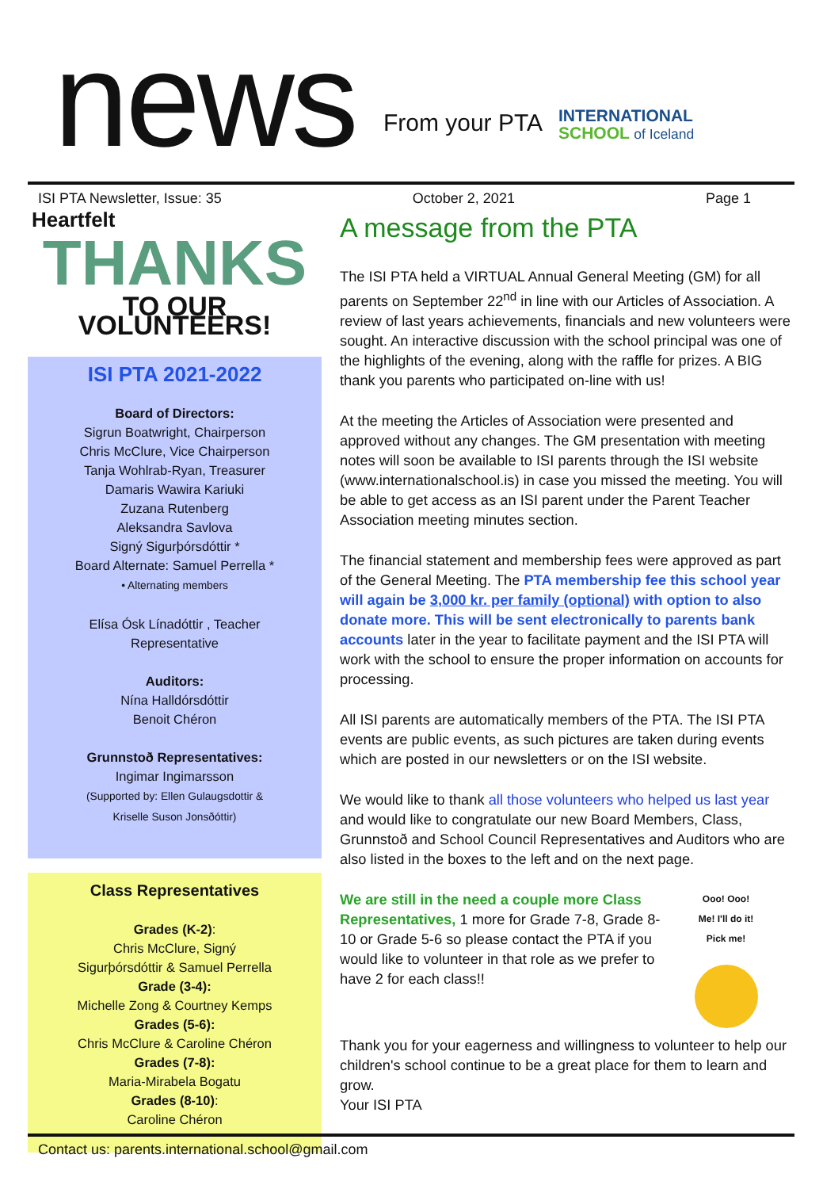news
From your PTA
INTERNATIONAL
SCHOOL of Iceland
ISI PTA Newsletter, Issue: 35 October 2, 2021 Page 1
Heartfelt
THANKS
TO OUR VOLUNTEERS!
ISI PTA 2021-2022
Board of Directors:
Sigrun Boatwright, Chairperson
Chris McClure, Vice Chairperson
Tanja Wohlrab-Ryan, Treasurer
Damaris Wawira Kariuki
Zuzana Rutenberg
Aleksandra Savlova
Signý Sigurþórsdóttir *
Board Alternate: Samuel Perrella *
• Alternating members
Elísa Ósk Línadóttir , Teacher
Representative
Auditors:
Nína Halldórsdóttir
Benoit Chéron
Grunnstoð Representatives:
Ingimar Ingimarsson
(Supported by: Ellen Gulaugsdottir &
Kriselle Suson Jonsðóttir)
Class Representatives
Grades (K-2):
Chris McClure, Signý
Sigurþórsdóttir & Samuel Perrella
Grade (3-4):
Michelle Zong & Courtney Kemps
Grades (5-6):
Chris McClure & Caroline Chéron
Grades (7-8):
Maria-Mirabela Bogatu
Grades (8-10):
Caroline Chéron
A message from the PTA
The ISI PTA held a VIRTUAL Annual General Meeting (GM) for all parents on September 22<sup>nd</sup> in line with our Articles of Association. A review of last years achievements, financials and new volunteers were sought. An interactive discussion with the school principal was one of the highlights of the evening, along with the raffle for prizes. A BIG thank you parents who participated on-line with us!
At the meeting the Articles of Association were presented and approved without any changes. The GM presentation with meeting notes will soon be available to ISI parents through the ISI website (www.internationalschool.is) in case you missed the meeting. You will be able to get access as an ISI parent under the Parent Teacher Association meeting minutes section.
The financial statement and membership fees were approved as part of the General Meeting. The PTA membership fee this school year will again be 3,000 kr. per family (optional) with option to also donate more. This will be sent electronically to parents bank accounts later in the year to facilitate payment and the ISI PTA will work with the school to ensure the proper information on accounts for processing.
All ISI parents are automatically members of the PTA. The ISI PTA events are public events, as such pictures are taken during events which are posted in our newsletters or on the ISI website.
We would like to thank all those volunteers who helped us last year and would like to congratulate our new Board Members, Class, Grunnstoð and School Council Representatives and Auditors who are also listed in the boxes to the left and on the next page.
We are still in the need a couple more Class Representatives, 1 more for Grade 7-8, Grade 8-10 or Grade 5-6 so please contact the PTA if you would like to volunteer in that role as we prefer to have 2 for each class!!
Ooo! Ooo!
Me! I'll do it!
Pick me!
Thank you for your eagerness and willingness to volunteer to help our children's school continue to be a great place for them to learn and grow.
Your ISI PTA
Contact us: parents.international.school@gmail.com